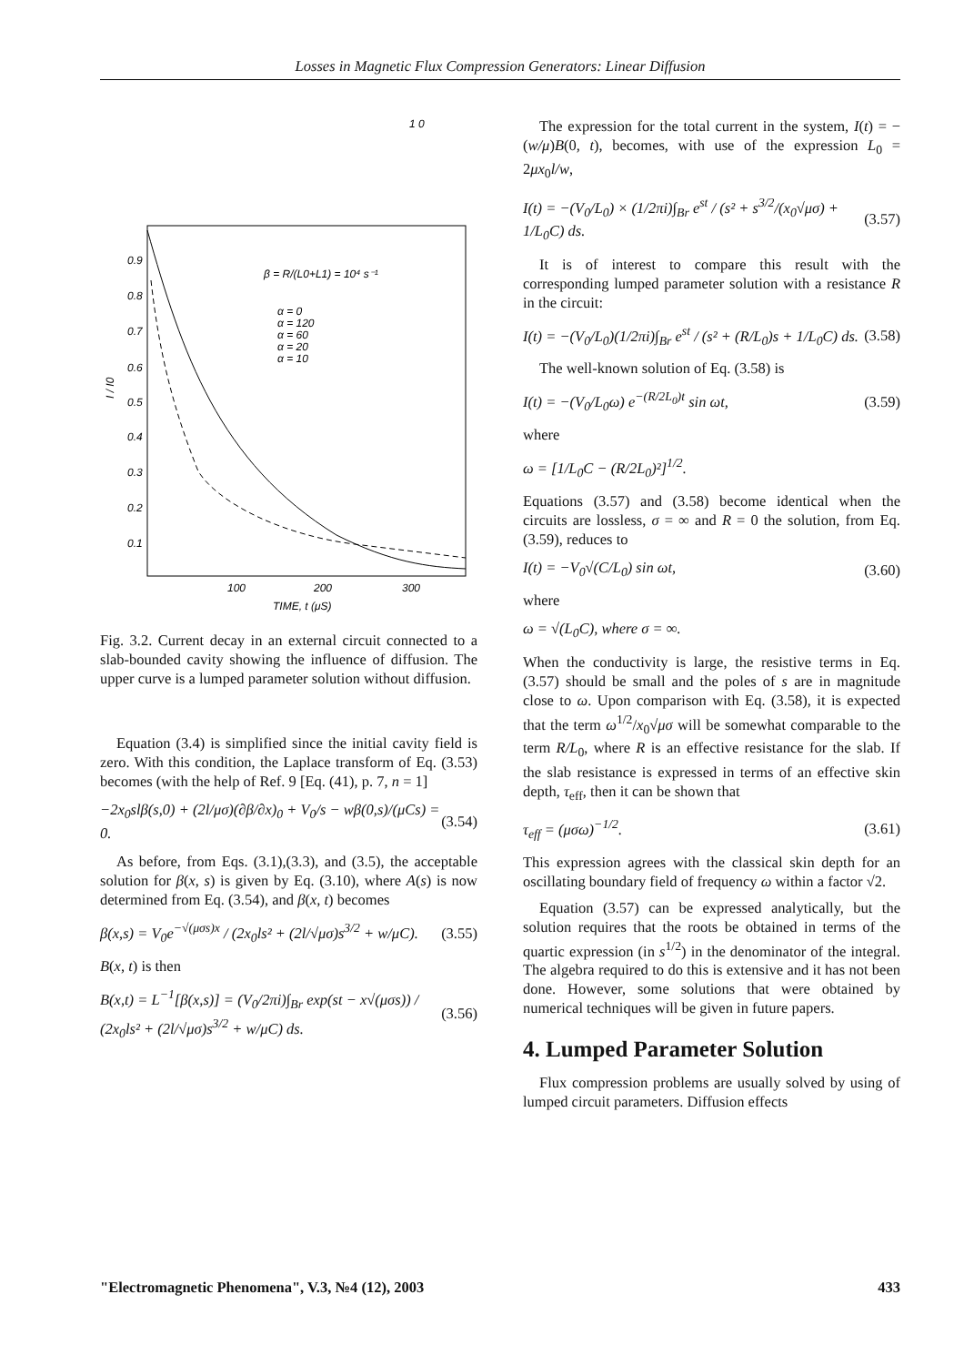Losses in Magnetic Flux Compression Generators: Linear Diffusion
1 0
0.9
0.8
0.7
0.6
0.5
0.4
0.3
0.2
0.1
100
200
300
TIME, t (μS)
I / I0
β = R/(L0+L1) = 10⁴ s⁻¹
α = 0
α = 120
α = 60
α = 20
α = 10
Fig. 3.2. Current decay in an external circuit connected to a slab-bounded cavity showing the influence of diffusion. The upper curve is a lumped parameter solution without diffusion.
Equation (3.4) is simplified since the initial cavity field is zero. With this condition, the Laplace transform of Eq. (3.53) becomes (with the help of Ref. 9 [Eq. (41), p. 7, n = 1]
−2x<sub>0</sub>slβ(s,0) + (2l/μσ)(∂β/∂x)<sub>0</sub> + V<sub>0</sub>/s − wβ(0,s)/(μCs) = 0. (3.54)
As before, from Eqs. (3.1),(3.3), and (3.5), the acceptable solution for β(x, s) is given by Eq. (3.10), where A(s) is now determined from Eq. (3.54), and β(x, t) becomes
β(x,s) = V<sub>0</sub>e<sup>−√(μσs)x</sup> / (2x<sub>0</sub>ls² + (2l/√μσ)s<sup>3/2</sup> + w/μC). (3.55)
B(x, t) is then
B(x,t) = L<sup>−1</sup>[β(x,s)] = (V<sub>0</sub>/2πi)∫<sub>Br</sub> exp(st − x√(μσs)) / (2x<sub>0</sub>ls² + (2l/√μσ)s<sup>3/2</sup> + w/μC) ds. (3.56)
The expression for the total current in the system, I(t) = −(w/μ)B(0, t), becomes, with use of the expression L<sub>0</sub> = 2μx<sub>0</sub>l/w,
I(t) = −(V<sub>0</sub>/L<sub>0</sub>) × (1/2πi)∫<sub>Br</sub> e<sup>st</sup> / (s² + s<sup>3/2</sup>/(x<sub>0</sub>√μσ) + 1/L<sub>0</sub>C) ds. (3.57)
It is of interest to compare this result with the corresponding lumped parameter solution with a resistance R in the circuit:
I(t) = −(V<sub>0</sub>/L<sub>0</sub>)(1/2πi)∫<sub>Br</sub> e<sup>st</sup> / (s² + (R/L<sub>0</sub>)s + 1/L<sub>0</sub>C) ds. (3.58)
The well-known solution of Eq. (3.58) is
I(t) = −(V<sub>0</sub>/L<sub>0</sub>ω) e<sup>−(R/2L<sub>0</sub>)t</sup> sin ωt, (3.59)
where
ω = [1/L<sub>0</sub>C − (R/2L<sub>0</sub>)²]<sup>1/2</sup>.
Equations (3.57) and (3.58) become identical when the circuits are lossless, σ = ∞ and R = 0 the solution, from Eq. (3.59), reduces to
I(t) = −V<sub>0</sub>√(C/L<sub>0</sub>) sin ωt, (3.60)
where
ω = √(L<sub>0</sub>C), where σ = ∞.
When the conductivity is large, the resistive terms in Eq. (3.57) should be small and the poles of s are in magnitude close to ω. Upon comparison with Eq. (3.58), it is expected that the term ω<sup>1/2</sup>/x<sub>0</sub>√μσ will be somewhat comparable to the term R/L<sub>0</sub>, where R is an effective resistance for the slab. If the slab resistance is expressed in terms of an effective skin depth, τ<sub>eff</sub>, then it can be shown that
τ<sub>eff</sub> = (μσω)<sup>−1/2</sup>. (3.61)
This expression agrees with the classical skin depth for an oscillating boundary field of frequency ω within a factor √2.
Equation (3.57) can be expressed analytically, but the solution requires that the roots be obtained in terms of the quartic expression (in s<sup>1/2</sup>) in the denominator of the integral. The algebra required to do this is extensive and it has not been done. However, some solutions that were obtained by numerical techniques will be given in future papers.
4. Lumped Parameter Solution
Flux compression problems are usually solved by using of lumped circuit parameters. Diffusion effects
"Electromagnetic Phenomena", V.3, №4 (12), 2003 433